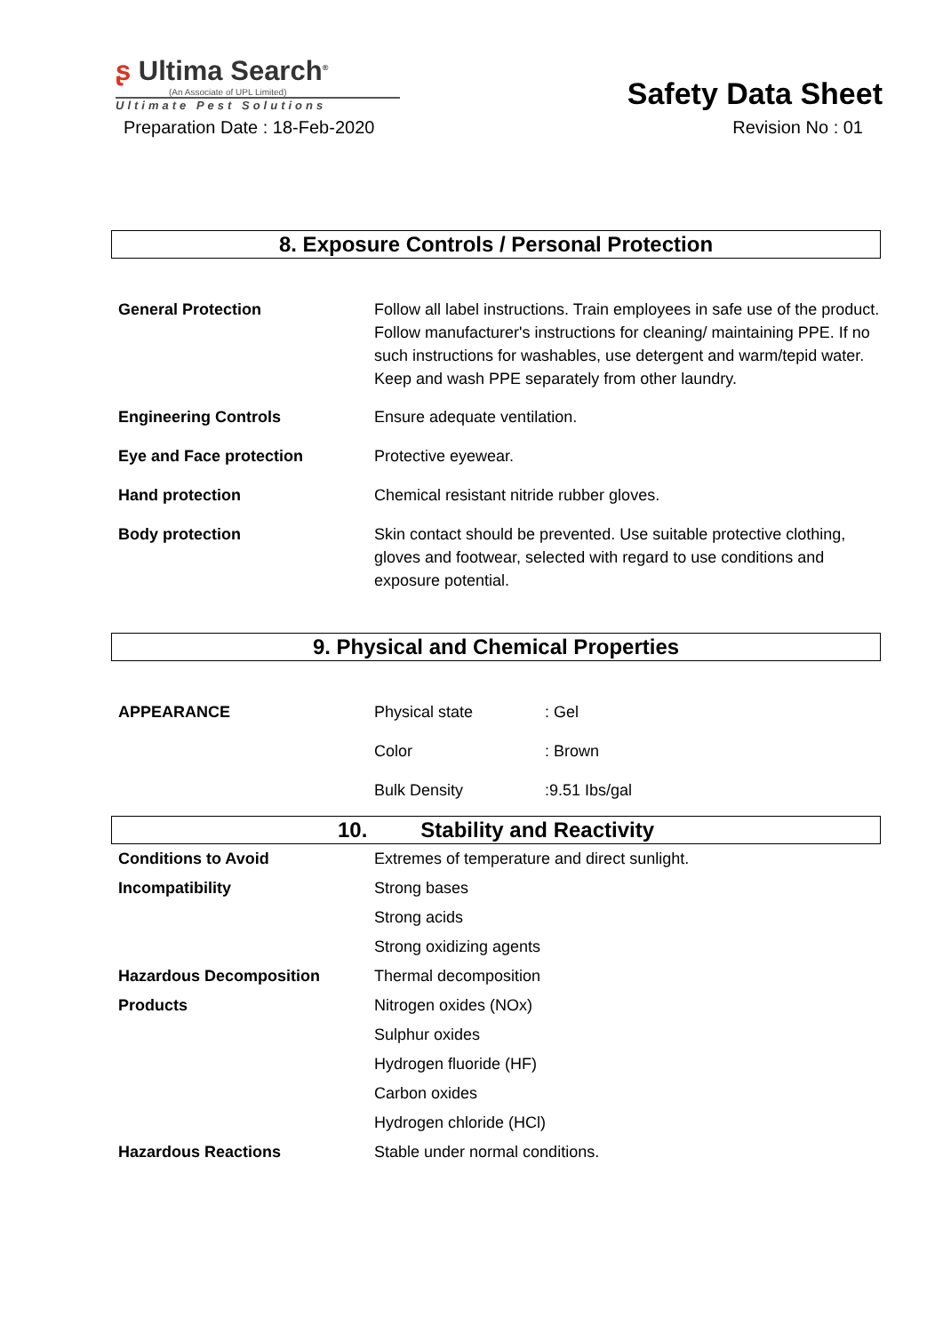ʂ Ultima Search<sup>®</sup>
(An Associate of UPL Limited)
Ultimate Pest Solutions
Safety Data Sheet
Preparation Date : 18-Feb-2020 Revision No : 01
8. Exposure Controls / Personal Protection
General Protection Follow all label instructions. Train employees in safe use of the product. Follow manufacturer's instructions for cleaning/ maintaining PPE. If no such instructions for washables, use detergent and warm/tepid water. Keep and wash PPE separately from other laundry.
Engineering Controls Ensure adequate ventilation.
Eye and Face protection Protective eyewear.
Hand protection Chemical resistant nitride rubber gloves.
Body protection Skin contact should be prevented. Use suitable protective clothing, gloves and footwear, selected with regard to use conditions and exposure potential.
9. Physical and Chemical Properties
APPEARANCE Physical state: Gel
Color: Brown
Bulk Density:9.51 Ibs/gal
10. Stability and Reactivity
Conditions to Avoid
Incompatibility
Hazardous Decomposition
Products
Hazardous Reactions
Extremes of temperature and direct sunlight.
Strong bases
Strong acids
Strong oxidizing agents
Thermal decomposition
Nitrogen oxides (NOx)
Sulphur oxides
Hydrogen fluoride (HF)
Carbon oxides
Hydrogen chloride (HCl)
Stable under normal conditions.